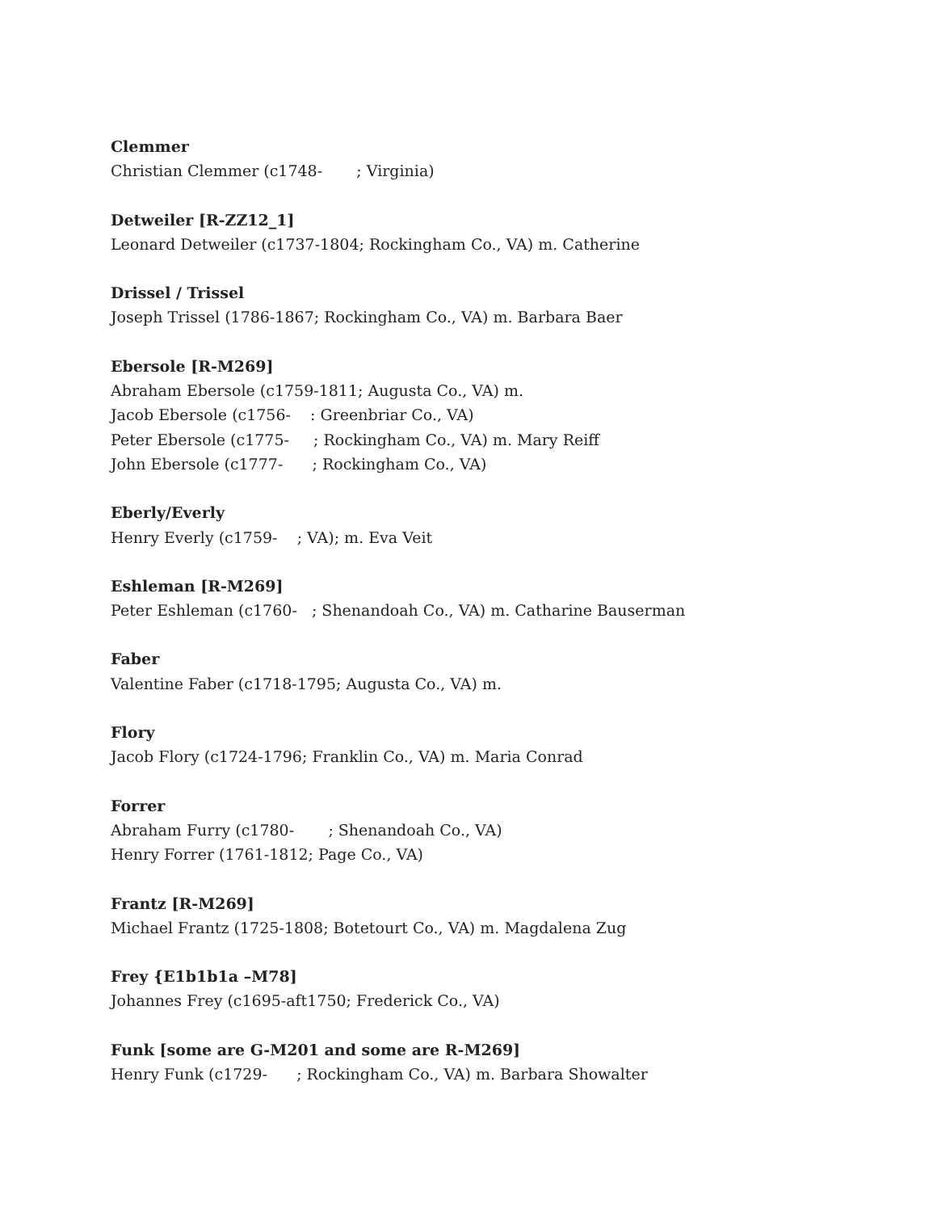Clemmer
Christian Clemmer (c1748- ; Virginia)
Detweiler [R-ZZ12_1]
Leonard Detweiler (c1737-1804; Rockingham Co., VA) m. Catherine
Drissel / Trissel
Joseph Trissel (1786-1867; Rockingham Co., VA) m. Barbara Baer
Ebersole [R-M269]
Abraham Ebersole (c1759-1811; Augusta Co., VA) m.
Jacob Ebersole (c1756- : Greenbriar Co., VA)
Peter Ebersole (c1775- ; Rockingham Co., VA) m. Mary Reiff
John Ebersole (c1777- ; Rockingham Co., VA)
Eberly/Everly
Henry Everly (c1759- ; VA); m. Eva Veit
Eshleman [R-M269]
Peter Eshleman (c1760- ; Shenandoah Co., VA) m. Catharine Bauserman
Faber
Valentine Faber (c1718-1795; Augusta Co., VA) m.
Flory
Jacob Flory (c1724-1796; Franklin Co., VA) m. Maria Conrad
Forrer
Abraham Furry (c1780- ; Shenandoah Co., VA)
Henry Forrer (1761-1812; Page Co., VA)
Frantz [R-M269]
Michael Frantz (1725-1808; Botetourt Co., VA) m. Magdalena Zug
Frey {E1b1b1a –M78]
Johannes Frey (c1695-aft1750; Frederick Co., VA)
Funk [some are G-M201 and some are R-M269]
Henry Funk (c1729- ; Rockingham Co., VA) m. Barbara Showalter